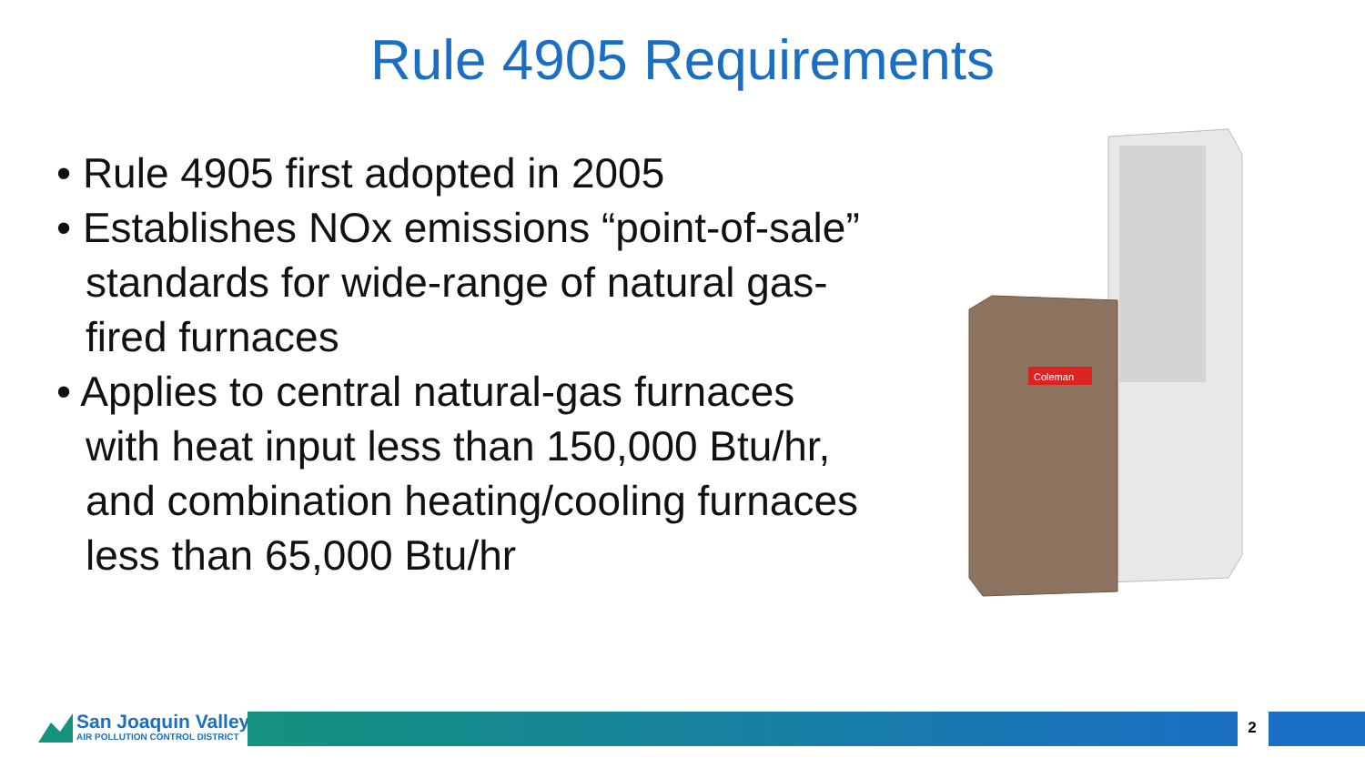Rule 4905 Requirements
• Rule 4905 first adopted in 2005
• Establishes NOx emissions “point-of-sale” standards for wide-range of natural gas-fired furnaces
• Applies to central natural-gas furnaces with heat input less than 150,000 Btu/hr, and combination heating/cooling furnaces less than 65,000 Btu/hr
Coleman
San Joaquin Valley
AIR POLLUTION CONTROL DISTRICT
2